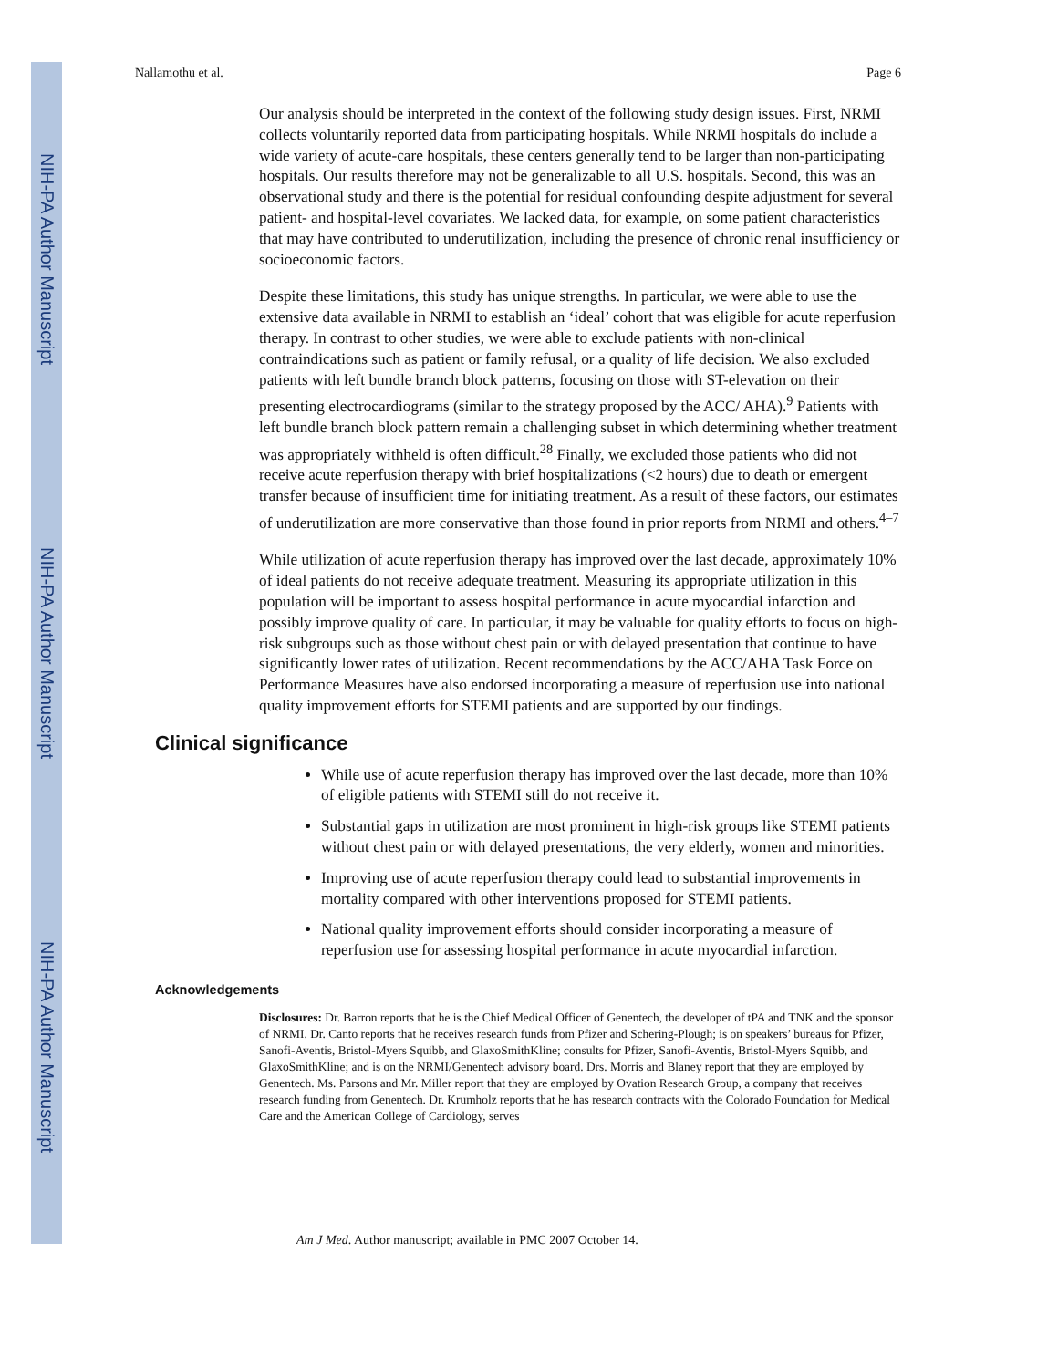NIH-PA Author Manuscript
NIH-PA Author Manuscript
NIH-PA Author Manuscript
Nallamothu et al. Page 6
Our analysis should be interpreted in the context of the following study design issues. First, NRMI collects voluntarily reported data from participating hospitals. While NRMI hospitals do include a wide variety of acute-care hospitals, these centers generally tend to be larger than non-participating hospitals. Our results therefore may not be generalizable to all U.S. hospitals. Second, this was an observational study and there is the potential for residual confounding despite adjustment for several patient- and hospital-level covariates. We lacked data, for example, on some patient characteristics that may have contributed to underutilization, including the presence of chronic renal insufficiency or socioeconomic factors.
Despite these limitations, this study has unique strengths. In particular, we were able to use the extensive data available in NRMI to establish an ‘ideal’ cohort that was eligible for acute reperfusion therapy. In contrast to other studies, we were able to exclude patients with non-clinical contraindications such as patient or family refusal, or a quality of life decision. We also excluded patients with left bundle branch block patterns, focusing on those with ST-elevation on their presenting electrocardiograms (similar to the strategy proposed by the ACC/ AHA).<sup>9</sup> Patients with left bundle branch block pattern remain a challenging subset in which determining whether treatment was appropriately withheld is often difficult.<sup>28</sup> Finally, we excluded those patients who did not receive acute reperfusion therapy with brief hospitalizations (<2 hours) due to death or emergent transfer because of insufficient time for initiating treatment. As a result of these factors, our estimates of underutilization are more conservative than those found in prior reports from NRMI and others.<sup>4–7</sup>
While utilization of acute reperfusion therapy has improved over the last decade, approximately 10% of ideal patients do not receive adequate treatment. Measuring its appropriate utilization in this population will be important to assess hospital performance in acute myocardial infarction and possibly improve quality of care. In particular, it may be valuable for quality efforts to focus on high-risk subgroups such as those without chest pain or with delayed presentation that continue to have significantly lower rates of utilization. Recent recommendations by the ACC/AHA Task Force on Performance Measures have also endorsed incorporating a measure of reperfusion use into national quality improvement efforts for STEMI patients and are supported by our findings.
Clinical significance
While use of acute reperfusion therapy has improved over the last decade, more than 10% of eligible patients with STEMI still do not receive it.
Substantial gaps in utilization are most prominent in high-risk groups like STEMI patients without chest pain or with delayed presentations, the very elderly, women and minorities.
Improving use of acute reperfusion therapy could lead to substantial improvements in mortality compared with other interventions proposed for STEMI patients.
National quality improvement efforts should consider incorporating a measure of reperfusion use for assessing hospital performance in acute myocardial infarction.
Acknowledgements
Disclosures: Dr. Barron reports that he is the Chief Medical Officer of Genentech, the developer of tPA and TNK and the sponsor of NRMI. Dr. Canto reports that he receives research funds from Pfizer and Schering-Plough; is on speakers’ bureaus for Pfizer, Sanofi-Aventis, Bristol-Myers Squibb, and GlaxoSmithKline; consults for Pfizer, Sanofi-Aventis, Bristol-Myers Squibb, and GlaxoSmithKline; and is on the NRMI/Genentech advisory board. Drs. Morris and Blaney report that they are employed by Genentech. Ms. Parsons and Mr. Miller report that they are employed by Ovation Research Group, a company that receives research funding from Genentech. Dr. Krumholz reports that he has research contracts with the Colorado Foundation for Medical Care and the American College of Cardiology, serves
Am J Med. Author manuscript; available in PMC 2007 October 14.